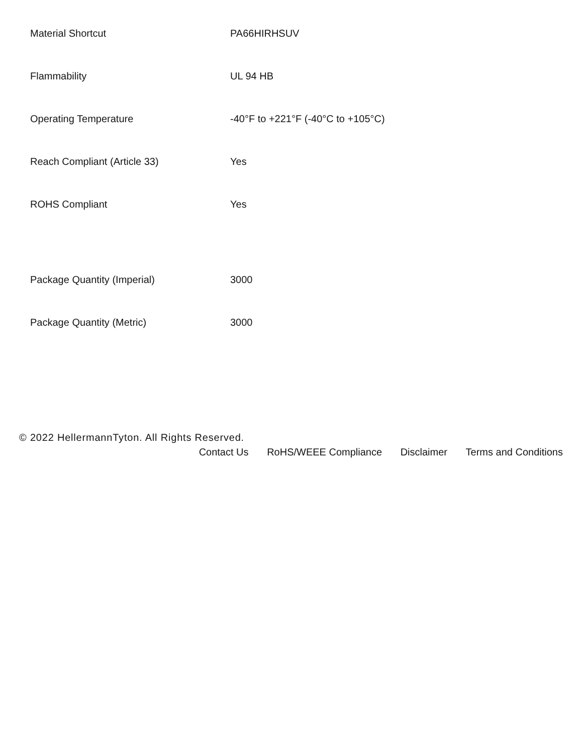| Material Shortcut | PA66HIRHSUV |
| Flammability | UL 94 HB |
| Operating Temperature | -40°F to +221°F (-40°C to +105°C) |
| Reach Compliant (Article 33) | Yes |
| ROHS Compliant | Yes |
| Package Quantity (Imperial) | 3000 |
| Package Quantity (Metric) | 3000 |
© 2022 HellermannTyton. All Rights Reserved.
Contact Us RoHS/WEEE Compliance Disclaimer Terms and Conditions